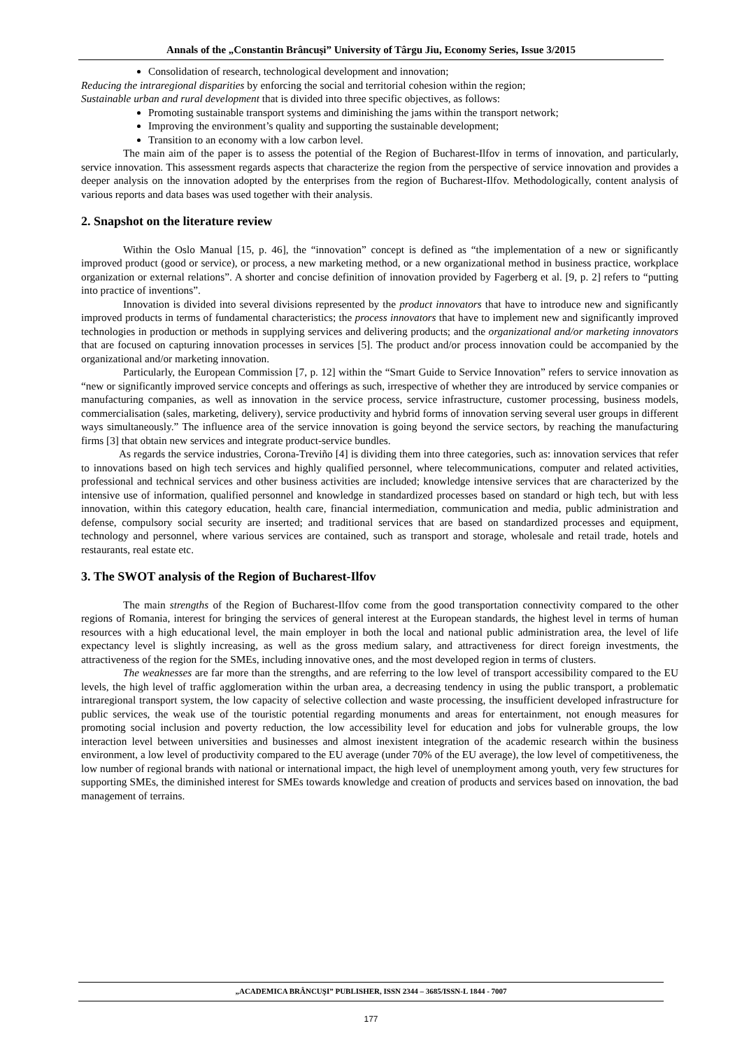Annals of the „Constantin Brâncuşi” University of Târgu Jiu, Economy Series, Issue 3/2015
Consolidation of research, technological development and innovation;
Reducing the intraregional disparities by enforcing the social and territorial cohesion within the region;
Sustainable urban and rural development that is divided into three specific objectives, as follows:
Promoting sustainable transport systems and diminishing the jams within the transport network;
Improving the environment’s quality and supporting the sustainable development;
Transition to an economy with a low carbon level.
The main aim of the paper is to assess the potential of the Region of Bucharest-Ilfov in terms of innovation, and particularly, service innovation. This assessment regards aspects that characterize the region from the perspective of service innovation and provides a deeper analysis on the innovation adopted by the enterprises from the region of Bucharest-Ilfov. Methodologically, content analysis of various reports and data bases was used together with their analysis.
2. Snapshot on the literature review
Within the Oslo Manual [15, p. 46], the “innovation” concept is defined as “the implementation of a new or significantly improved product (good or service), or process, a new marketing method, or a new organizational method in business practice, workplace organization or external relations”. A shorter and concise definition of innovation provided by Fagerberg et al. [9, p. 2] refers to “putting into practice of inventions”.
Innovation is divided into several divisions represented by the product innovators that have to introduce new and significantly improved products in terms of fundamental characteristics; the process innovators that have to implement new and significantly improved technologies in production or methods in supplying services and delivering products; and the organizational and/or marketing innovators that are focused on capturing innovation processes in services [5]. The product and/or process innovation could be accompanied by the organizational and/or marketing innovation.
Particularly, the European Commission [7, p. 12] within the “Smart Guide to Service Innovation” refers to service innovation as “new or significantly improved service concepts and offerings as such, irrespective of whether they are introduced by service companies or manufacturing companies, as well as innovation in the service process, service infrastructure, customer processing, business models, commercialisation (sales, marketing, delivery), service productivity and hybrid forms of innovation serving several user groups in different ways simultaneously.” The influence area of the service innovation is going beyond the service sectors, by reaching the manufacturing firms [3] that obtain new services and integrate product-service bundles.
As regards the service industries, Corona-Treviño [4] is dividing them into three categories, such as: innovation services that refer to innovations based on high tech services and highly qualified personnel, where telecommunications, computer and related activities, professional and technical services and other business activities are included; knowledge intensive services that are characterized by the intensive use of information, qualified personnel and knowledge in standardized processes based on standard or high tech, but with less innovation, within this category education, health care, financial intermediation, communication and media, public administration and defense, compulsory social security are inserted; and traditional services that are based on standardized processes and equipment, technology and personnel, where various services are contained, such as transport and storage, wholesale and retail trade, hotels and restaurants, real estate etc.
3. The SWOT analysis of the Region of Bucharest-Ilfov
The main strengths of the Region of Bucharest-Ilfov come from the good transportation connectivity compared to the other regions of Romania, interest for bringing the services of general interest at the European standards, the highest level in terms of human resources with a high educational level, the main employer in both the local and national public administration area, the level of life expectancy level is slightly increasing, as well as the gross medium salary, and attractiveness for direct foreign investments, the attractiveness of the region for the SMEs, including innovative ones, and the most developed region in terms of clusters.
The weaknesses are far more than the strengths, and are referring to the low level of transport accessibility compared to the EU levels, the high level of traffic agglomeration within the urban area, a decreasing tendency in using the public transport, a problematic intraregional transport system, the low capacity of selective collection and waste processing, the insufficient developed infrastructure for public services, the weak use of the touristic potential regarding monuments and areas for entertainment, not enough measures for promoting social inclusion and poverty reduction, the low accessibility level for education and jobs for vulnerable groups, the low interaction level between universities and businesses and almost inexistent integration of the academic research within the business environment, a low level of productivity compared to the EU average (under 70% of the EU average), the low level of competitiveness, the low number of regional brands with national or international impact, the high level of unemployment among youth, very few structures for supporting SMEs, the diminished interest for SMEs towards knowledge and creation of products and services based on innovation, the bad management of terrains.
„ACADEMICA BRÂNCUŞI” PUBLISHER, ISSN 2344 – 3685/ISSN-L 1844 - 7007
177